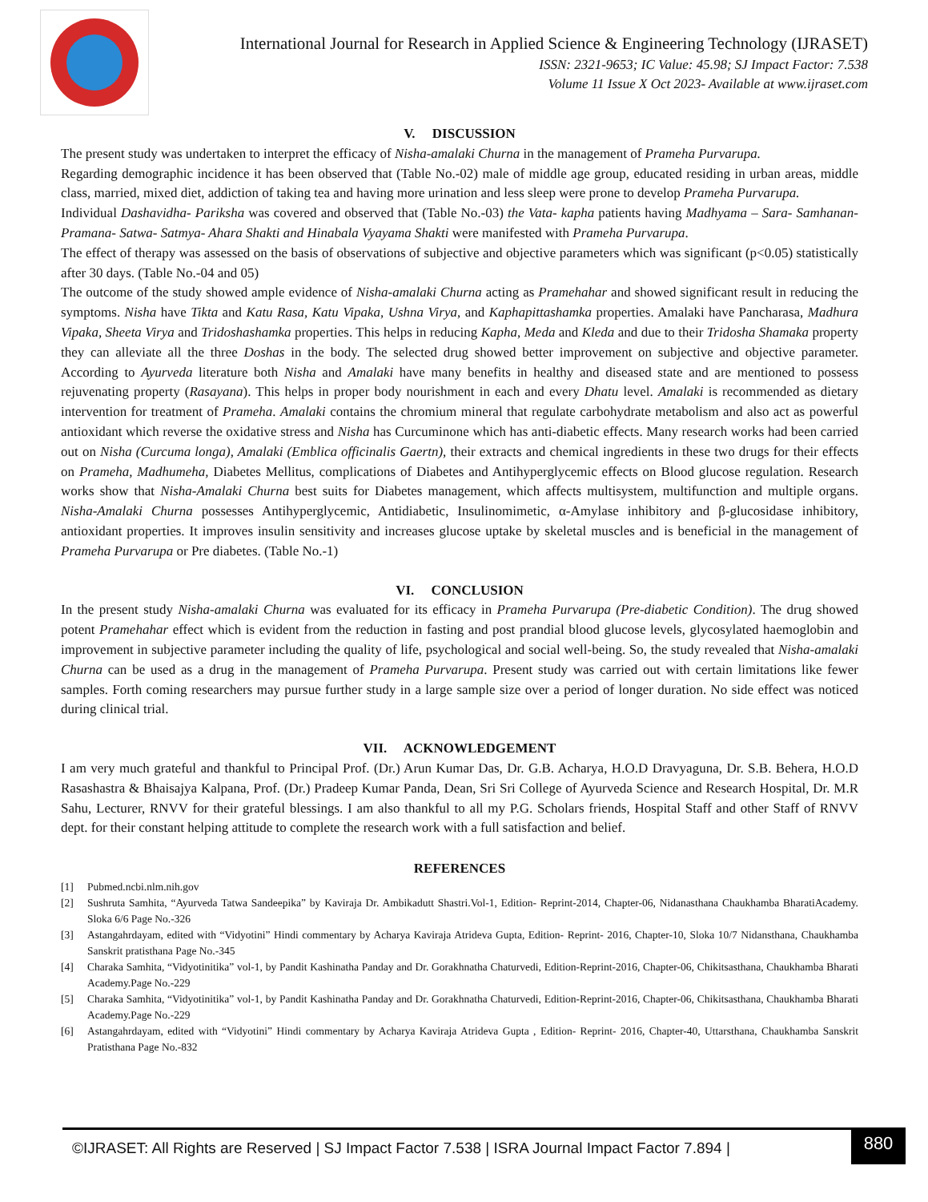International Journal for Research in Applied Science & Engineering Technology (IJRASET)
ISSN: 2321-9653; IC Value: 45.98; SJ Impact Factor: 7.538
Volume 11 Issue X Oct 2023- Available at www.ijraset.com
V. DISCUSSION
The present study was undertaken to interpret the efficacy of Nisha-amalaki Churna in the management of Prameha Purvarupa.
Regarding demographic incidence it has been observed that (Table No.-02) male of middle age group, educated residing in urban areas, middle class, married, mixed diet, addiction of taking tea and having more urination and less sleep were prone to develop Prameha Purvarupa.
Individual Dashavidha- Pariksha was covered and observed that (Table No.-03) the Vata- kapha patients having Madhyama – Sara- Samhanan- Pramana- Satwa- Satmya- Ahara Shakti and Hinabala Vyayama Shakti were manifested with Prameha Purvarupa.
The effect of therapy was assessed on the basis of observations of subjective and objective parameters which was significant (p<0.05) statistically after 30 days. (Table No.-04 and 05)
The outcome of the study showed ample evidence of Nisha-amalaki Churna acting as Pramehahar and showed significant result in reducing the symptoms. Nisha have Tikta and Katu Rasa, Katu Vipaka, Ushna Virya, and Kaphapittashamka properties. Amalaki have Pancharasa, Madhura Vipaka, Sheeta Virya and Tridoshashamka properties. This helps in reducing Kapha, Meda and Kleda and due to their Tridosha Shamaka property they can alleviate all the three Doshas in the body. The selected drug showed better improvement on subjective and objective parameter. According to Ayurveda literature both Nisha and Amalaki have many benefits in healthy and diseased state and are mentioned to possess rejuvenating property (Rasayana). This helps in proper body nourishment in each and every Dhatu level. Amalaki is recommended as dietary intervention for treatment of Prameha. Amalaki contains the chromium mineral that regulate carbohydrate metabolism and also act as powerful antioxidant which reverse the oxidative stress and Nisha has Curcuminone which has anti-diabetic effects. Many research works had been carried out on Nisha (Curcuma longa), Amalaki (Emblica officinalis Gaertn), their extracts and chemical ingredients in these two drugs for their effects on Prameha, Madhumeha, Diabetes Mellitus, complications of Diabetes and Antihyperglycemic effects on Blood glucose regulation. Research works show that Nisha-Amalaki Churna best suits for Diabetes management, which affects multisystem, multifunction and multiple organs. Nisha-Amalaki Churna possesses Antihyperglycemic, Antidiabetic, Insulinomimetic, α-Amylase inhibitory and β-glucosidase inhibitory, antioxidant properties. It improves insulin sensitivity and increases glucose uptake by skeletal muscles and is beneficial in the management of Prameha Purvarupa or Pre diabetes. (Table No.-1)
VI. CONCLUSION
In the present study Nisha-amalaki Churna was evaluated for its efficacy in Prameha Purvarupa (Pre-diabetic Condition). The drug showed potent Pramehahar effect which is evident from the reduction in fasting and post prandial blood glucose levels, glycosylated haemoglobin and improvement in subjective parameter including the quality of life, psychological and social well-being. So, the study revealed that Nisha-amalaki Churna can be used as a drug in the management of Prameha Purvarupa. Present study was carried out with certain limitations like fewer samples. Forth coming researchers may pursue further study in a large sample size over a period of longer duration. No side effect was noticed during clinical trial.
VII. ACKNOWLEDGEMENT
I am very much grateful and thankful to Principal Prof. (Dr.) Arun Kumar Das, Dr. G.B. Acharya, H.O.D Dravyaguna, Dr. S.B. Behera, H.O.D Rasashastra & Bhaisajya Kalpana, Prof. (Dr.) Pradeep Kumar Panda, Dean, Sri Sri College of Ayurveda Science and Research Hospital, Dr. M.R Sahu, Lecturer, RNVV for their grateful blessings. I am also thankful to all my P.G. Scholars friends, Hospital Staff and other Staff of RNVV dept. for their constant helping attitude to complete the research work with a full satisfaction and belief.
REFERENCES
[1] Pubmed.ncbi.nlm.nih.gov
[2] Sushruta Samhita, “Ayurveda Tatwa Sandeepika” by Kaviraja Dr. Ambikadutt Shastri.Vol-1, Edition- Reprint-2014, Chapter-06, Nidanasthana Chaukhamba BharatiAcademy. Sloka 6/6 Page No.-326
[3] Astangahrdayam, edited with “Vidyotini” Hindi commentary by Acharya Kaviraja Atrideva Gupta, Edition- Reprint- 2016, Chapter-10, Sloka 10/7 Nidansthana, Chaukhamba Sanskrit pratisthana Page No.-345
[4] Charaka Samhita, “Vidyotinitika” vol-1, by Pandit Kashinatha Panday and Dr. Gorakhnatha Chaturvedi, Edition-Reprint-2016, Chapter-06, Chikitsasthana, Chaukhamba Bharati Academy.Page No.-229
[5] Charaka Samhita, “Vidyotinitika” vol-1, by Pandit Kashinatha Panday and Dr. Gorakhnatha Chaturvedi, Edition-Reprint-2016, Chapter-06, Chikitsasthana, Chaukhamba Bharati Academy.Page No.-229
[6] Astangahrdayam, edited with “Vidyotini” Hindi commentary by Acharya Kaviraja Atrideva Gupta , Edition- Reprint- 2016, Chapter-40, Uttarsthana, Chaukhamba Sanskrit Pratisthana Page No.-832
©IJRASET: All Rights are Reserved | SJ Impact Factor 7.538 | ISRA Journal Impact Factor 7.894 |
880